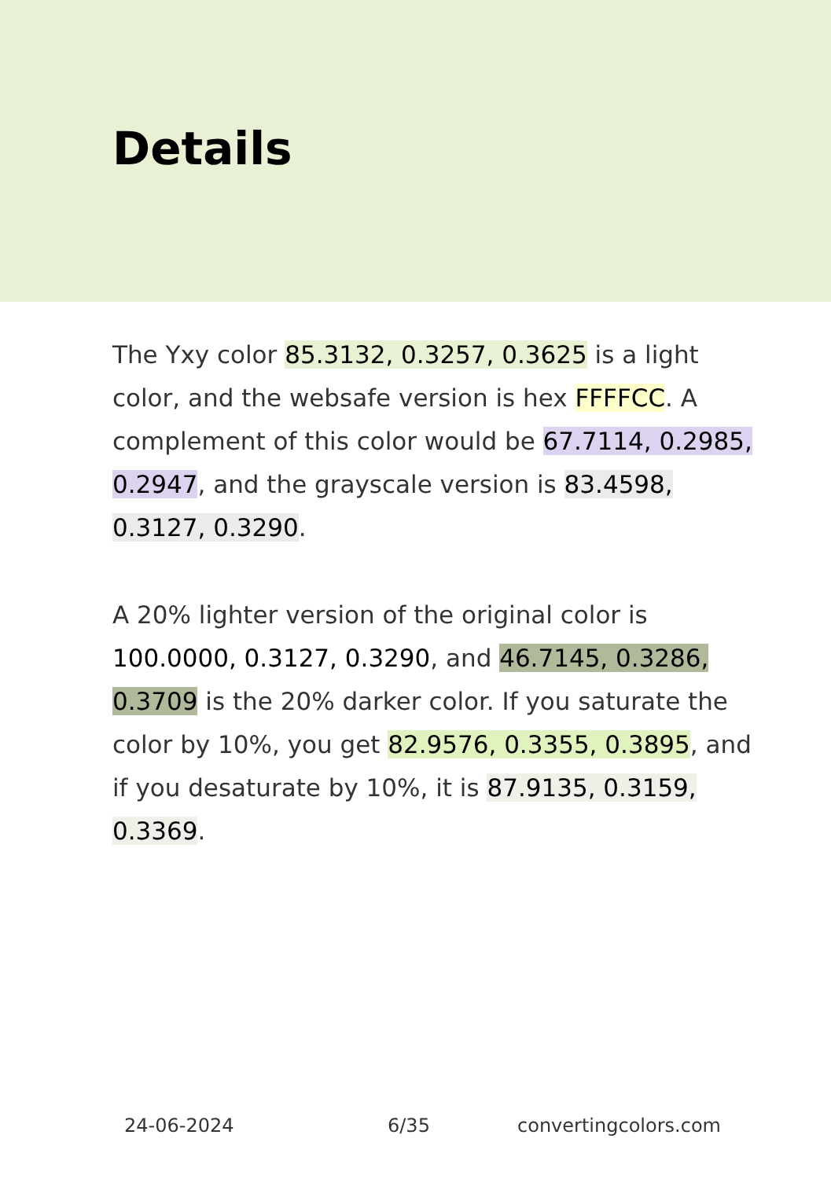Details
The Yxy color 85.3132, 0.3257, 0.3625 is a light color, and the websafe version is hex FFFFCC. A complement of this color would be 67.7114, 0.2985, 0.2947, and the grayscale version is 83.4598, 0.3127, 0.3290.
A 20% lighter version of the original color is 100.0000, 0.3127, 0.3290, and 46.7145, 0.3286, 0.3709 is the 20% darker color. If you saturate the color by 10%, you get 82.9576, 0.3355, 0.3895, and if you desaturate by 10%, it is 87.9135, 0.3159, 0.3369.
24-06-2024 6/35 convertingcolors.com